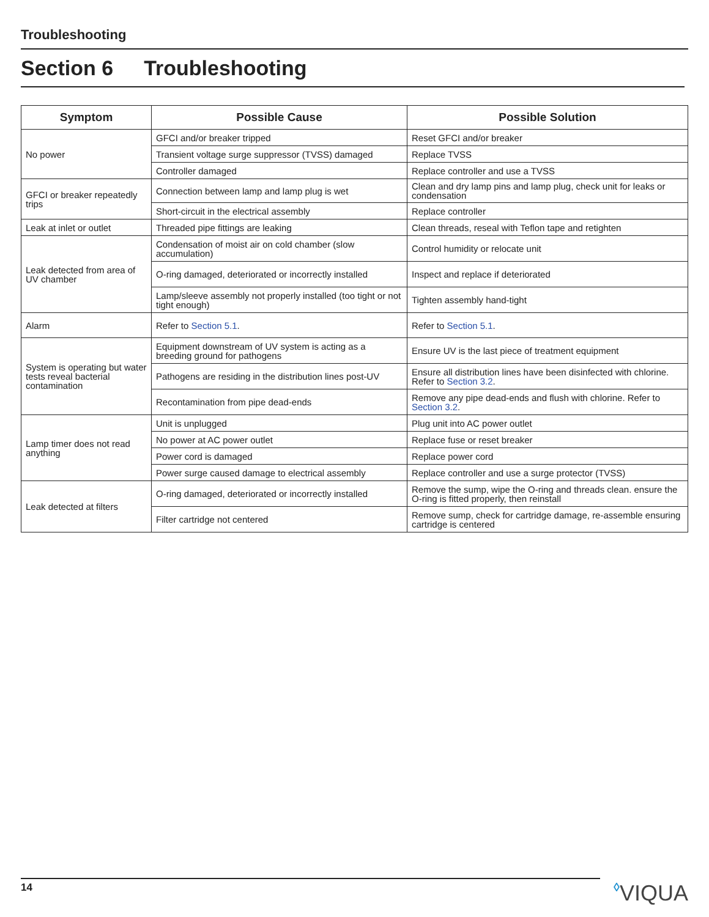Troubleshooting
Section 6 Troubleshooting
| Symptom | Possible Cause | Possible Solution |
| --- | --- | --- |
| No power | GFCI and/or breaker tripped | Reset GFCI and/or breaker |
| | Transient voltage surge suppressor (TVSS) damaged | Replace TVSS |
| | Controller damaged | Replace controller and use a TVSS |
| GFCI or breaker repeatedly trips | Connection between lamp and lamp plug is wet | Clean and dry lamp pins and lamp plug, check unit for leaks or condensation |
| | Short-circuit in the electrical assembly | Replace controller |
| Leak at inlet or outlet | Threaded pipe fittings are leaking | Clean threads, reseal with Teflon tape and retighten |
| Leak detected from area of UV chamber | Condensation of moist air on cold chamber (slow accumulation) | Control humidity or relocate unit |
| | O-ring damaged, deteriorated or incorrectly installed | Inspect and replace if deteriorated |
| | Lamp/sleeve assembly not properly installed (too tight or not tight enough) | Tighten assembly hand-tight |
| Alarm | Refer to Section 5.1 . | Refer to Section 5.1 . |
| System is operating but water tests reveal bacterial contamination | Equipment downstream of UV system is acting as a breeding ground for pathogens | Ensure UV is the last piece of treatment equipment |
| | Pathogens are residing in the distribution lines post-UV | Ensure all distribution lines have been disinfected with chlorine. Refer to Section 3.2 . |
| | Recontamination from pipe dead-ends | Remove any pipe dead-ends and flush with chlorine. Refer to Section 3.2 . |
| Lamp timer does not read anything | Unit is unplugged | Plug unit into AC power outlet |
| | No power at AC power outlet | Replace fuse or reset breaker |
| | Power cord is damaged | Replace power cord |
| | Power surge caused damage to electrical assembly | Replace controller and use a surge protector (TVSS) |
| Leak detected at filters | O-ring damaged, deteriorated or incorrectly installed | Remove the sump, wipe the O-ring and threads clean. ensure the O-ring is fitted properly, then reinstall |
| | Filter cartridge not centered | Remove sump, check for cartridge damage, re-assemble ensuring cartridge is centered |
14 ◊VIQUA